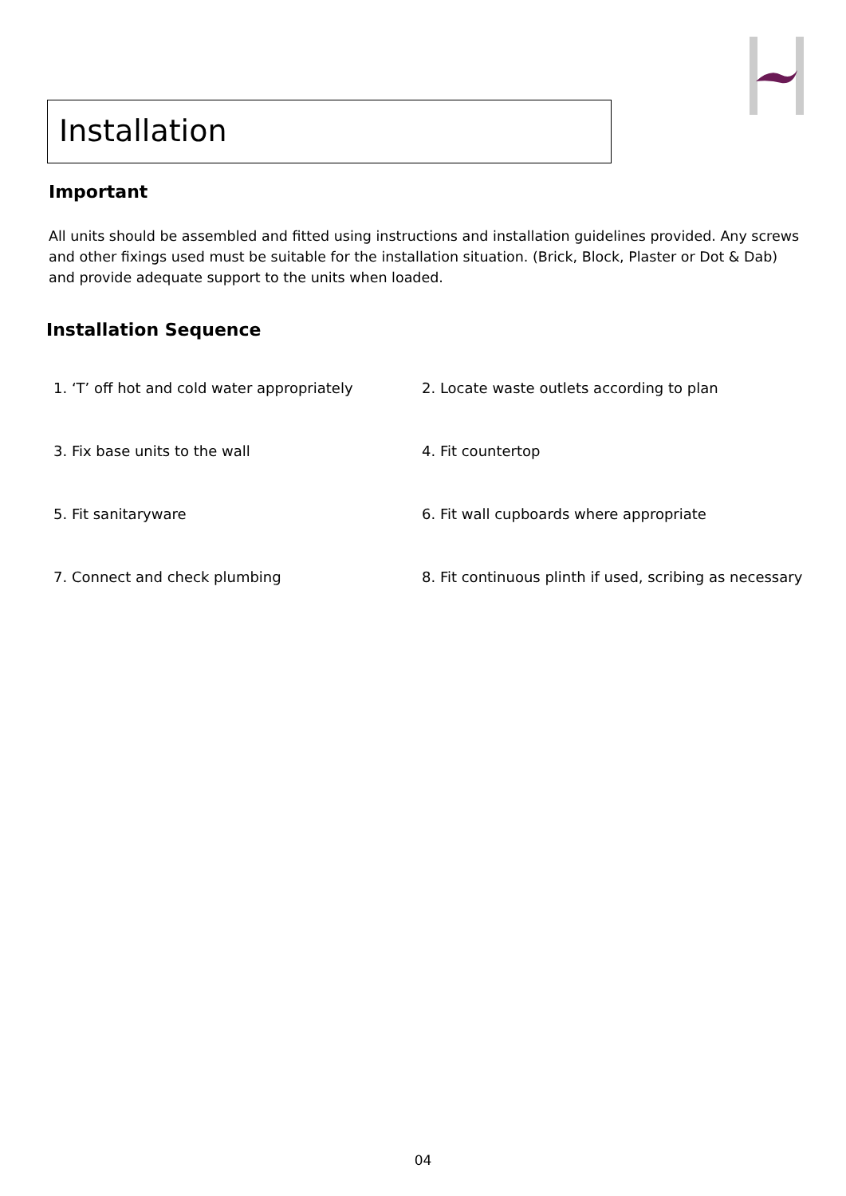Installation
Important
All units should be assembled and fitted using instructions and installation guidelines provided. Any screws and other fixings used must be suitable for the installation situation. (Brick, Block, Plaster or Dot & Dab) and provide adequate support to the units when loaded.
Installation Sequence
1. ‘T’ off hot and cold water appropriately
2. Locate waste outlets according to plan
3. Fix base units to the wall
4. Fit countertop
5. Fit sanitaryware
6. Fit wall cupboards where appropriate
7. Connect and check plumbing
8. Fit continuous plinth if used, scribing as necessary
04